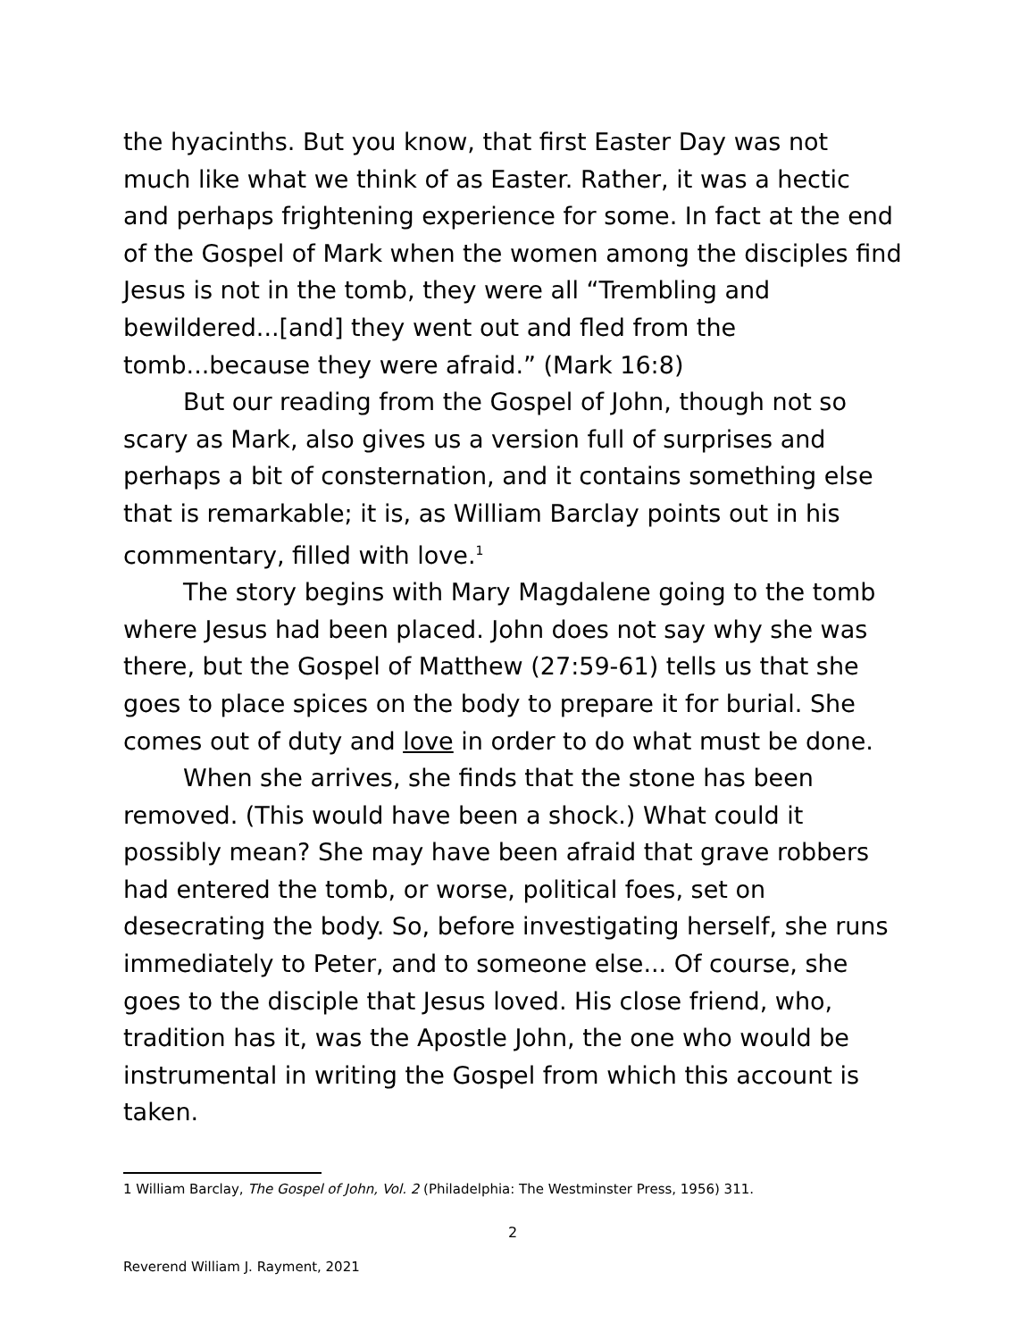the hyacinths. But you know, that first Easter Day was not much like what we think of as Easter. Rather, it was a hectic and perhaps frightening experience for some. In fact at the end of the Gospel of Mark when the women among the disciples find Jesus is not in the tomb, they were all “Trembling and bewildered...[and] they went out and fled from the tomb...because they were afraid.” (Mark 16:8)
But our reading from the Gospel of John, though not so scary as Mark, also gives us a version full of surprises and perhaps a bit of consternation, and it contains something else that is remarkable; it is, as William Barclay points out in his commentary, filled with love.<sup>1</sup>
The story begins with Mary Magdalene going to the tomb where Jesus had been placed. John does not say why she was there, but the Gospel of Matthew (27:59-61) tells us that she goes to place spices on the body to prepare it for burial. She comes out of duty and love in order to do what must be done.
When she arrives, she finds that the stone has been removed. (This would have been a shock.) What could it possibly mean? She may have been afraid that grave robbers had entered the tomb, or worse, political foes, set on desecrating the body. So, before investigating herself, she runs immediately to Peter, and to someone else... Of course, she goes to the disciple that Jesus loved. His close friend, who, tradition has it, was the Apostle John, the one who would be instrumental in writing the Gospel from which this account is taken.
1 William Barclay, The Gospel of John, Vol. 2 (Philadelphia: The Westminster Press, 1956) 311.
2
Reverend William J. Rayment, 2021